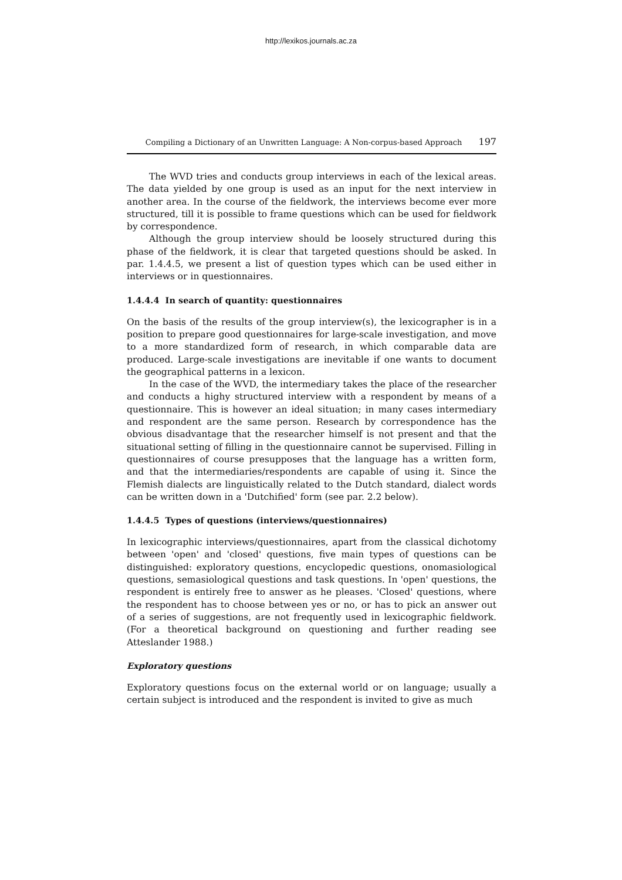http://lexikos.journals.ac.za
Compiling a Dictionary of an Unwritten Language: A Non-corpus-based Approach 197
The WVD tries and conducts group interviews in each of the lexical areas. The data yielded by one group is used as an input for the next interview in another area. In the course of the fieldwork, the interviews become ever more structured, till it is possible to frame questions which can be used for fieldwork by correspondence.
Although the group interview should be loosely structured during this phase of the fieldwork, it is clear that targeted questions should be asked. In par. 1.4.4.5, we present a list of question types which can be used either in interviews or in questionnaires.
1.4.4.4 In search of quantity: questionnaires
On the basis of the results of the group interview(s), the lexicographer is in a position to prepare good questionnaires for large-scale investigation, and move to a more standardized form of research, in which comparable data are produced. Large-scale investigations are inevitable if one wants to document the geographical patterns in a lexicon.
In the case of the WVD, the intermediary takes the place of the researcher and conducts a highy structured interview with a respondent by means of a questionnaire. This is however an ideal situation; in many cases intermediary and respondent are the same person. Research by correspondence has the obvious disadvantage that the researcher himself is not present and that the situational setting of filling in the questionnaire cannot be supervised. Filling in questionnaires of course presupposes that the language has a written form, and that the intermediaries/respondents are capable of using it. Since the Flemish dialects are linguistically related to the Dutch standard, dialect words can be written down in a 'Dutchified' form (see par. 2.2 below).
1.4.4.5 Types of questions (interviews/questionnaires)
In lexicographic interviews/questionnaires, apart from the classical dichotomy between 'open' and 'closed' questions, five main types of questions can be distinguished: exploratory questions, encyclopedic questions, onomasiological questions, semasiological questions and task questions. In 'open' questions, the respondent is entirely free to answer as he pleases. 'Closed' questions, where the respondent has to choose between yes or no, or has to pick an answer out of a series of suggestions, are not frequently used in lexicographic fieldwork. (For a theoretical background on questioning and further reading see Atteslander 1988.)
Exploratory questions
Exploratory questions focus on the external world or on language; usually a certain subject is introduced and the respondent is invited to give as much